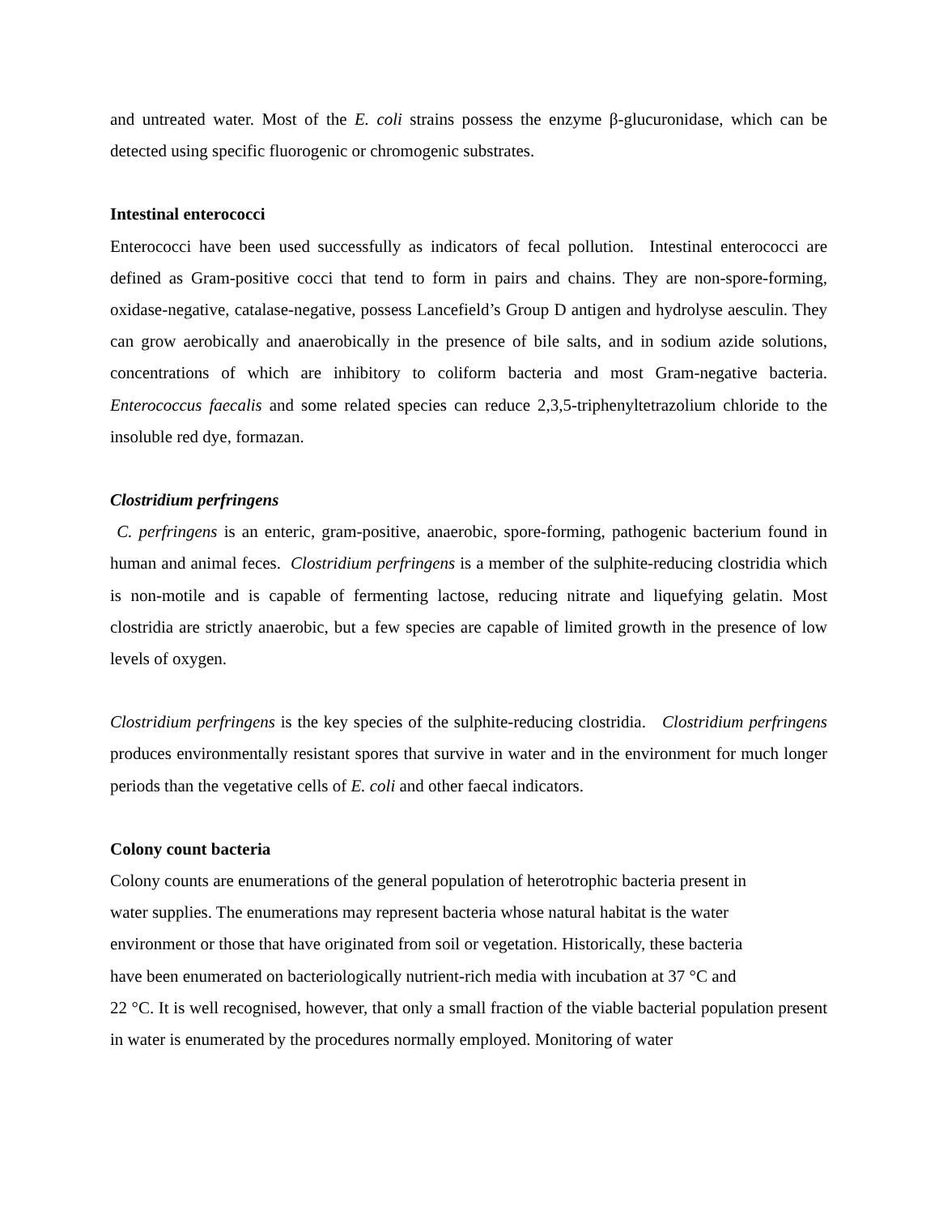and untreated water. Most of the E. coli strains possess the enzyme β-glucuronidase, which can be detected using specific fluorogenic or chromogenic substrates.
Intestinal enterococci
Enterococci have been used successfully as indicators of fecal pollution. Intestinal enterococci are defined as Gram-positive cocci that tend to form in pairs and chains. They are non-spore-forming, oxidase-negative, catalase-negative, possess Lancefield’s Group D antigen and hydrolyse aesculin. They can grow aerobically and anaerobically in the presence of bile salts, and in sodium azide solutions, concentrations of which are inhibitory to coliform bacteria and most Gram-negative bacteria. Enterococcus faecalis and some related species can reduce 2,3,5-triphenyltetrazolium chloride to the insoluble red dye, formazan.
Clostridium perfringens
C. perfringens is an enteric, gram-positive, anaerobic, spore-forming, pathogenic bacterium found in human and animal feces. Clostridium perfringens is a member of the sulphite-reducing clostridia which is non-motile and is capable of fermenting lactose, reducing nitrate and liquefying gelatin. Most clostridia are strictly anaerobic, but a few species are capable of limited growth in the presence of low levels of oxygen.
Clostridium perfringens is the key species of the sulphite-reducing clostridia. Clostridium perfringens produces environmentally resistant spores that survive in water and in the environment for much longer periods than the vegetative cells of E. coli and other faecal indicators.
Colony count bacteria
Colony counts are enumerations of the general population of heterotrophic bacteria present in
water supplies. The enumerations may represent bacteria whose natural habitat is the water
environment or those that have originated from soil or vegetation. Historically, these bacteria
have been enumerated on bacteriologically nutrient-rich media with incubation at 37 °C and
22 °C. It is well recognised, however, that only a small fraction of the viable bacterial population present in water is enumerated by the procedures normally employed. Monitoring of water